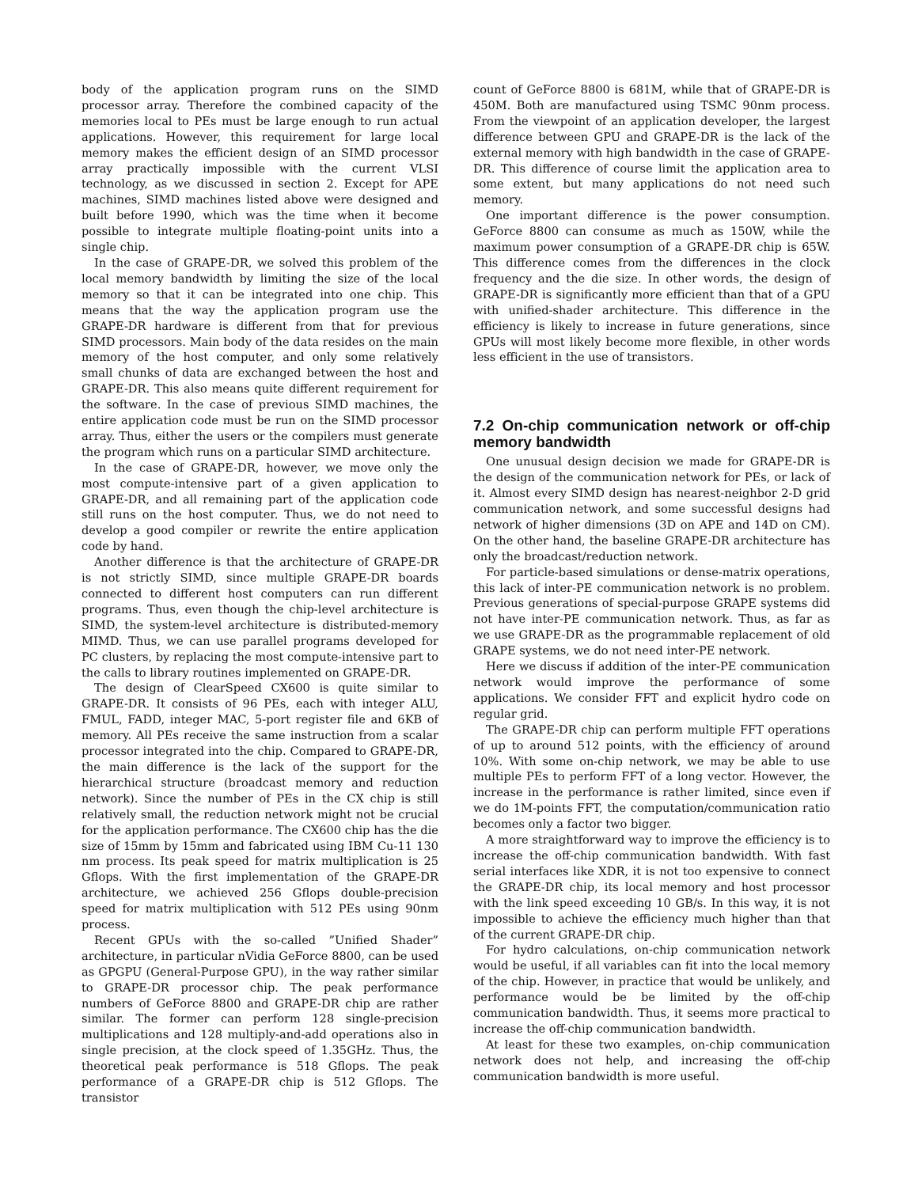body of the application program runs on the SIMD processor array. Therefore the combined capacity of the memories local to PEs must be large enough to run actual applications. However, this requirement for large local memory makes the efficient design of an SIMD processor array practically impossible with the current VLSI technology, as we discussed in section 2. Except for APE machines, SIMD machines listed above were designed and built before 1990, which was the time when it become possible to integrate multiple floating-point units into a single chip.
In the case of GRAPE-DR, we solved this problem of the local memory bandwidth by limiting the size of the local memory so that it can be integrated into one chip. This means that the way the application program use the GRAPE-DR hardware is different from that for previous SIMD processors. Main body of the data resides on the main memory of the host computer, and only some relatively small chunks of data are exchanged between the host and GRAPE-DR. This also means quite different requirement for the software. In the case of previous SIMD machines, the entire application code must be run on the SIMD processor array. Thus, either the users or the compilers must generate the program which runs on a particular SIMD architecture.
In the case of GRAPE-DR, however, we move only the most compute-intensive part of a given application to GRAPE-DR, and all remaining part of the application code still runs on the host computer. Thus, we do not need to develop a good compiler or rewrite the entire application code by hand.
Another difference is that the architecture of GRAPE-DR is not strictly SIMD, since multiple GRAPE-DR boards connected to different host computers can run different programs. Thus, even though the chip-level architecture is SIMD, the system-level architecture is distributed-memory MIMD. Thus, we can use parallel programs developed for PC clusters, by replacing the most compute-intensive part to the calls to library routines implemented on GRAPE-DR.
The design of ClearSpeed CX600 is quite similar to GRAPE-DR. It consists of 96 PEs, each with integer ALU, FMUL, FADD, integer MAC, 5-port register file and 6KB of memory. All PEs receive the same instruction from a scalar processor integrated into the chip. Compared to GRAPE-DR, the main difference is the lack of the support for the hierarchical structure (broadcast memory and reduction network). Since the number of PEs in the CX chip is still relatively small, the reduction network might not be crucial for the application performance. The CX600 chip has the die size of 15mm by 15mm and fabricated using IBM Cu-11 130 nm process. Its peak speed for matrix multiplication is 25 Gflops. With the first implementation of the GRAPE-DR architecture, we achieved 256 Gflops double-precision speed for matrix multiplication with 512 PEs using 90nm process.
Recent GPUs with the so-called ”Unified Shader” architecture, in particular nVidia GeForce 8800, can be used as GPGPU (General-Purpose GPU), in the way rather similar to GRAPE-DR processor chip. The peak performance numbers of GeForce 8800 and GRAPE-DR chip are rather similar. The former can perform 128 single-precision multiplications and 128 multiply-and-add operations also in single precision, at the clock speed of 1.35GHz. Thus, the theoretical peak performance is 518 Gflops. The peak performance of a GRAPE-DR chip is 512 Gflops. The transistor
count of GeForce 8800 is 681M, while that of GRAPE-DR is 450M. Both are manufactured using TSMC 90nm process. From the viewpoint of an application developer, the largest difference between GPU and GRAPE-DR is the lack of the external memory with high bandwidth in the case of GRAPE-DR. This difference of course limit the application area to some extent, but many applications do not need such memory.
One important difference is the power consumption. GeForce 8800 can consume as much as 150W, while the maximum power consumption of a GRAPE-DR chip is 65W. This difference comes from the differences in the clock frequency and the die size. In other words, the design of GRAPE-DR is significantly more efficient than that of a GPU with unified-shader architecture. This difference in the efficiency is likely to increase in future generations, since GPUs will most likely become more flexible, in other words less efficient in the use of transistors.
7.2 On-chip communication network or off-chip memory bandwidth
One unusual design decision we made for GRAPE-DR is the design of the communication network for PEs, or lack of it. Almost every SIMD design has nearest-neighbor 2-D grid communication network, and some successful designs had network of higher dimensions (3D on APE and 14D on CM). On the other hand, the baseline GRAPE-DR architecture has only the broadcast/reduction network.
For particle-based simulations or dense-matrix operations, this lack of inter-PE communication network is no problem. Previous generations of special-purpose GRAPE systems did not have inter-PE communication network. Thus, as far as we use GRAPE-DR as the programmable replacement of old GRAPE systems, we do not need inter-PE network.
Here we discuss if addition of the inter-PE communication network would improve the performance of some applications. We consider FFT and explicit hydro code on regular grid.
The GRAPE-DR chip can perform multiple FFT operations of up to around 512 points, with the efficiency of around 10%. With some on-chip network, we may be able to use multiple PEs to perform FFT of a long vector. However, the increase in the performance is rather limited, since even if we do 1M-points FFT, the computation/communication ratio becomes only a factor two bigger.
A more straightforward way to improve the efficiency is to increase the off-chip communication bandwidth. With fast serial interfaces like XDR, it is not too expensive to connect the GRAPE-DR chip, its local memory and host processor with the link speed exceeding 10 GB/s. In this way, it is not impossible to achieve the efficiency much higher than that of the current GRAPE-DR chip.
For hydro calculations, on-chip communication network would be useful, if all variables can fit into the local memory of the chip. However, in practice that would be unlikely, and performance would be be limited by the off-chip communication bandwidth. Thus, it seems more practical to increase the off-chip communication bandwidth.
At least for these two examples, on-chip communication network does not help, and increasing the off-chip communication bandwidth is more useful.